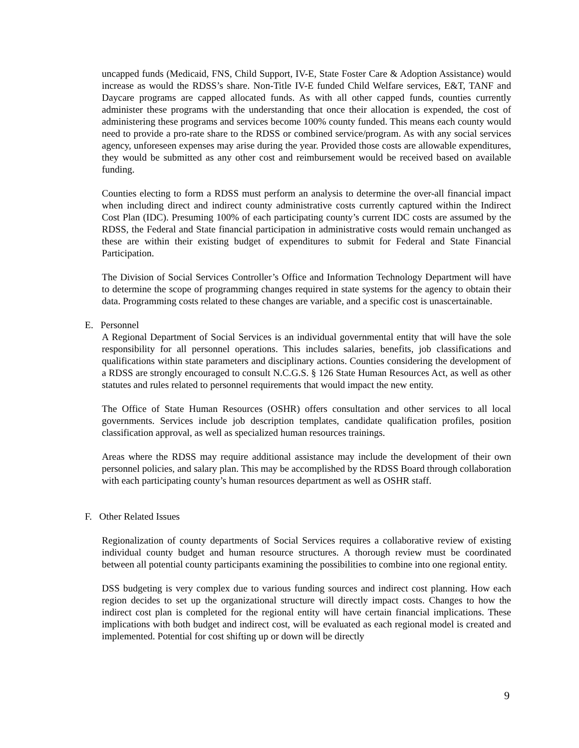uncapped funds (Medicaid, FNS, Child Support, IV-E, State Foster Care & Adoption Assistance) would increase as would the RDSS’s share. Non-Title IV-E funded Child Welfare services, E&T, TANF and Daycare programs are capped allocated funds. As with all other capped funds, counties currently administer these programs with the understanding that once their allocation is expended, the cost of administering these programs and services become 100% county funded. This means each county would need to provide a pro-rate share to the RDSS or combined service/program. As with any social services agency, unforeseen expenses may arise during the year. Provided those costs are allowable expenditures, they would be submitted as any other cost and reimbursement would be received based on available funding.
Counties electing to form a RDSS must perform an analysis to determine the over-all financial impact when including direct and indirect county administrative costs currently captured within the Indirect Cost Plan (IDC). Presuming 100% of each participating county’s current IDC costs are assumed by the RDSS, the Federal and State financial participation in administrative costs would remain unchanged as these are within their existing budget of expenditures to submit for Federal and State Financial Participation.
The Division of Social Services Controller’s Office and Information Technology Department will have to determine the scope of programming changes required in state systems for the agency to obtain their data. Programming costs related to these changes are variable, and a specific cost is unascertainable.
E. Personnel
A Regional Department of Social Services is an individual governmental entity that will have the sole responsibility for all personnel operations. This includes salaries, benefits, job classifications and qualifications within state parameters and disciplinary actions. Counties considering the development of a RDSS are strongly encouraged to consult N.C.G.S. § 126 State Human Resources Act, as well as other statutes and rules related to personnel requirements that would impact the new entity.
The Office of State Human Resources (OSHR) offers consultation and other services to all local governments. Services include job description templates, candidate qualification profiles, position classification approval, as well as specialized human resources trainings.
Areas where the RDSS may require additional assistance may include the development of their own personnel policies, and salary plan. This may be accomplished by the RDSS Board through collaboration with each participating county’s human resources department as well as OSHR staff.
F. Other Related Issues
Regionalization of county departments of Social Services requires a collaborative review of existing individual county budget and human resource structures. A thorough review must be coordinated between all potential county participants examining the possibilities to combine into one regional entity.
DSS budgeting is very complex due to various funding sources and indirect cost planning. How each region decides to set up the organizational structure will directly impact costs. Changes to how the indirect cost plan is completed for the regional entity will have certain financial implications. These implications with both budget and indirect cost, will be evaluated as each regional model is created and implemented. Potential for cost shifting up or down will be directly
9